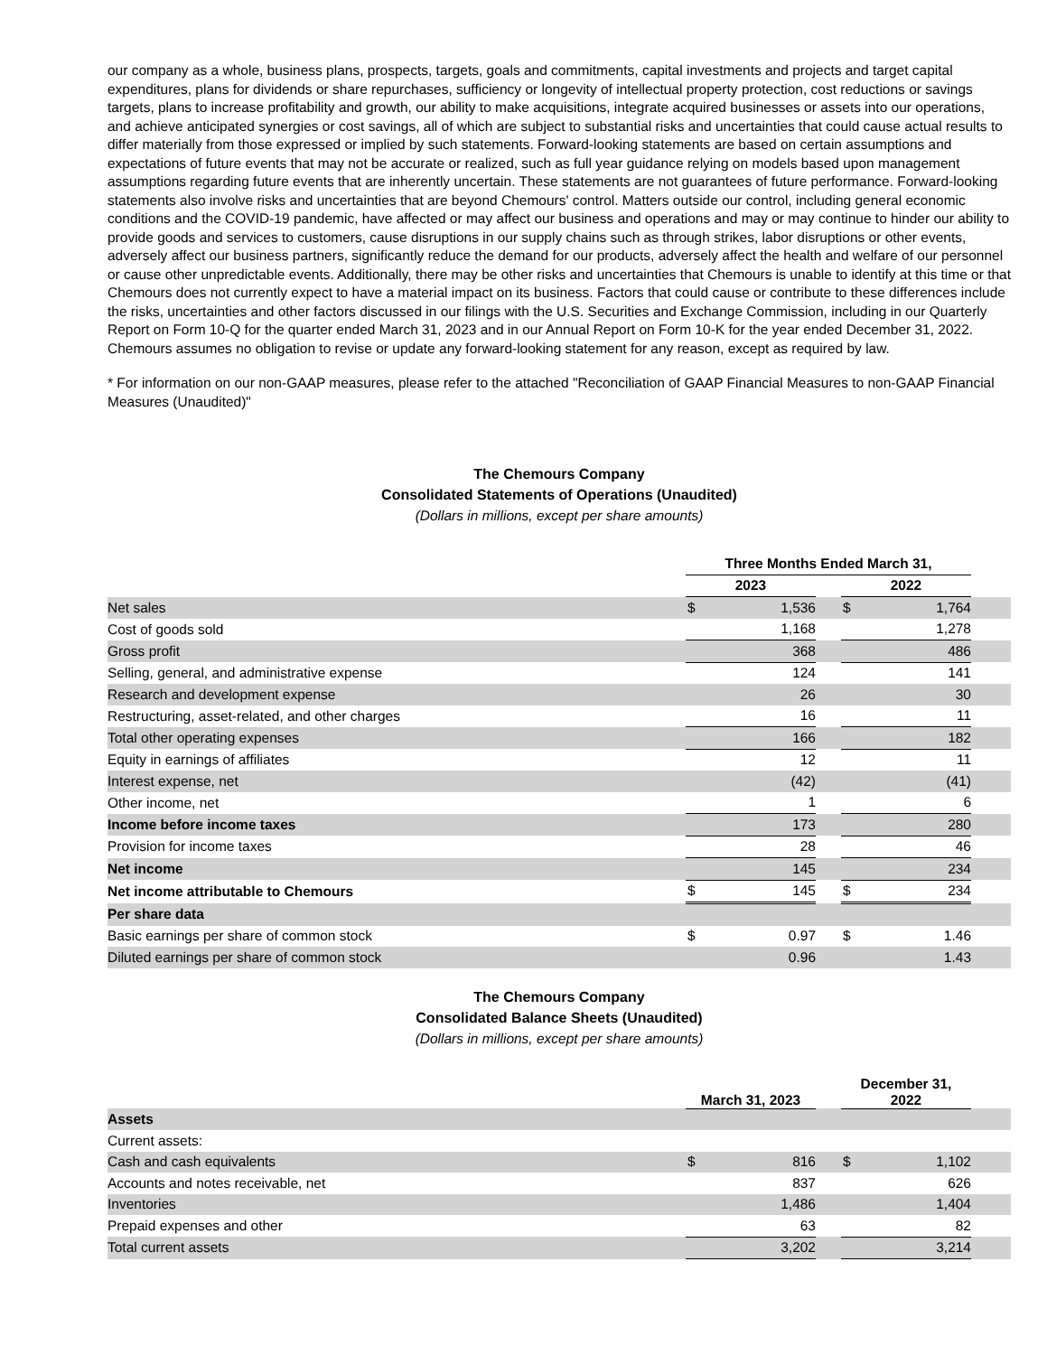our company as a whole, business plans, prospects, targets, goals and commitments, capital investments and projects and target capital expenditures, plans for dividends or share repurchases, sufficiency or longevity of intellectual property protection, cost reductions or savings targets, plans to increase profitability and growth, our ability to make acquisitions, integrate acquired businesses or assets into our operations, and achieve anticipated synergies or cost savings, all of which are subject to substantial risks and uncertainties that could cause actual results to differ materially from those expressed or implied by such statements. Forward-looking statements are based on certain assumptions and expectations of future events that may not be accurate or realized, such as full year guidance relying on models based upon management assumptions regarding future events that are inherently uncertain. These statements are not guarantees of future performance. Forward-looking statements also involve risks and uncertainties that are beyond Chemours' control. Matters outside our control, including general economic conditions and the COVID-19 pandemic, have affected or may affect our business and operations and may or may continue to hinder our ability to provide goods and services to customers, cause disruptions in our supply chains such as through strikes, labor disruptions or other events, adversely affect our business partners, significantly reduce the demand for our products, adversely affect the health and welfare of our personnel or cause other unpredictable events. Additionally, there may be other risks and uncertainties that Chemours is unable to identify at this time or that Chemours does not currently expect to have a material impact on its business. Factors that could cause or contribute to these differences include the risks, uncertainties and other factors discussed in our filings with the U.S. Securities and Exchange Commission, including in our Quarterly Report on Form 10-Q for the quarter ended March 31, 2023 and in our Annual Report on Form 10-K for the year ended December 31, 2022. Chemours assumes no obligation to revise or update any forward-looking statement for any reason, except as required by law.
* For information on our non-GAAP measures, please refer to the attached "Reconciliation of GAAP Financial Measures to non-GAAP Financial Measures (Unaudited)"
The Chemours Company
Consolidated Statements of Operations (Unaudited)
(Dollars in millions, except per share amounts)
| | Three Months Ended March 31, | | | | | |
| | 2023 | | | 2022 | | |
| Net sales | $ | 1,536 | | $ | 1,764 | |
| Cost of goods sold | | 1,168 | | | 1,278 | |
| Gross profit | | 368 | | | 486 | |
| Selling, general, and administrative expense | | 124 | | | 141 | |
| Research and development expense | | 26 | | | 30 | |
| Restructuring, asset-related, and other charges | | 16 | | | 11 | |
| Total other operating expenses | | 166 | | | 182 | |
| Equity in earnings of affiliates | | 12 | | | 11 | |
| Interest expense, net | | (42) | | | (41) | |
| Other income, net | | 1 | | | 6 | |
| Income before income taxes | | 173 | | | 280 | |
| Provision for income taxes | | 28 | | | 46 | |
| Net income | | 145 | | | 234 | |
| Net income attributable to Chemours | $ | 145 | | $ | 234 | |
| Per share data | | | | | | |
| Basic earnings per share of common stock | $ | 0.97 | | $ | 1.46 | |
| Diluted earnings per share of common stock | | 0.96 | | | 1.43 | |
The Chemours Company
Consolidated Balance Sheets (Unaudited)
(Dollars in millions, except per share amounts)
| | March 31, 2023 | | | December 31, 2022 | | |
| Assets | | | | | | |
| Current assets: | | | | | | |
| Cash and cash equivalents | $ | 816 | | $ | 1,102 | |
| Accounts and notes receivable, net | | 837 | | | 626 | |
| Inventories | | 1,486 | | | 1,404 | |
| Prepaid expenses and other | | 63 | | | 82 | |
| Total current assets | | 3,202 | | | 3,214 | |